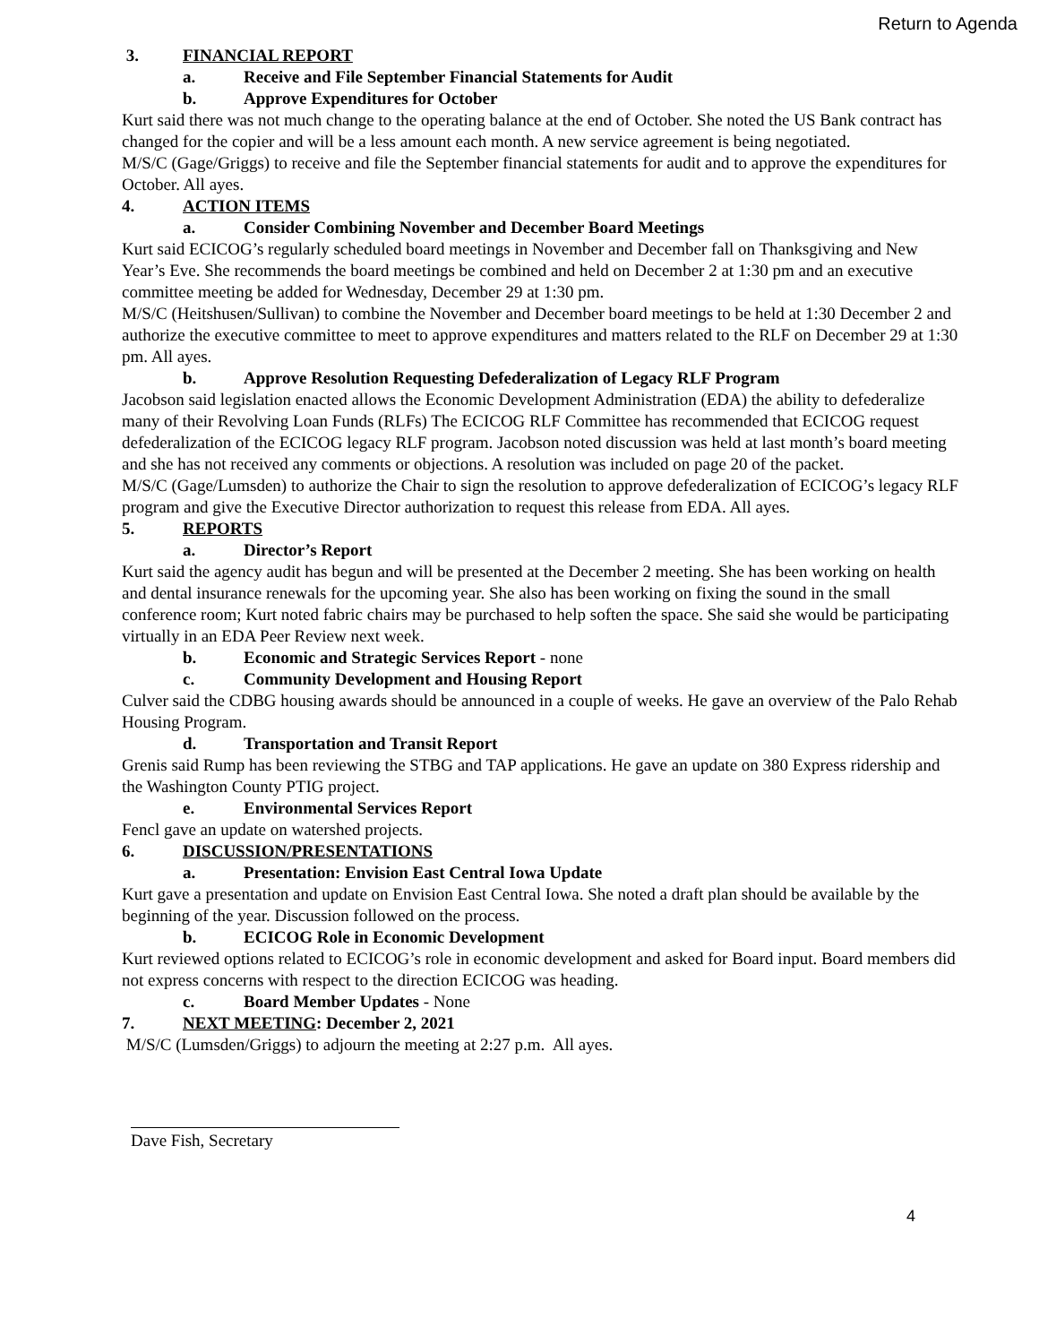Return to Agenda
3. FINANCIAL REPORT
a. Receive and File September Financial Statements for Audit
b. Approve Expenditures for October
Kurt said there was not much change to the operating balance at the end of October. She noted the US Bank contract has changed for the copier and will be a less amount each month. A new service agreement is being negotiated.
M/S/C (Gage/Griggs) to receive and file the September financial statements for audit and to approve the expenditures for October. All ayes.
4. ACTION ITEMS
a. Consider Combining November and December Board Meetings
Kurt said ECICOG’s regularly scheduled board meetings in November and December fall on Thanksgiving and New Year’s Eve. She recommends the board meetings be combined and held on December 2 at 1:30 pm and an executive committee meeting be added for Wednesday, December 29 at 1:30 pm.
M/S/C (Heitshusen/Sullivan) to combine the November and December board meetings to be held at 1:30 December 2 and authorize the executive committee to meet to approve expenditures and matters related to the RLF on December 29 at 1:30 pm. All ayes.
b. Approve Resolution Requesting Defederalization of Legacy RLF Program
Jacobson said legislation enacted allows the Economic Development Administration (EDA) the ability to defederalize many of their Revolving Loan Funds (RLFs) The ECICOG RLF Committee has recommended that ECICOG request defederalization of the ECICOG legacy RLF program. Jacobson noted discussion was held at last month’s board meeting and she has not received any comments or objections. A resolution was included on page 20 of the packet.
M/S/C (Gage/Lumsden) to authorize the Chair to sign the resolution to approve defederalization of ECICOG’s legacy RLF program and give the Executive Director authorization to request this release from EDA. All ayes.
5. REPORTS
a. Director’s Report
Kurt said the agency audit has begun and will be presented at the December 2 meeting. She has been working on health and dental insurance renewals for the upcoming year. She also has been working on fixing the sound in the small conference room; Kurt noted fabric chairs may be purchased to help soften the space. She said she would be participating virtually in an EDA Peer Review next week.
b. Economic and Strategic Services Report - none
c. Community Development and Housing Report
Culver said the CDBG housing awards should be announced in a couple of weeks. He gave an overview of the Palo Rehab Housing Program.
d. Transportation and Transit Report
Grenis said Rump has been reviewing the STBG and TAP applications. He gave an update on 380 Express ridership and the Washington County PTIG project.
e. Environmental Services Report
Fencl gave an update on watershed projects.
6. DISCUSSION/PRESENTATIONS
a. Presentation: Envision East Central Iowa Update
Kurt gave a presentation and update on Envision East Central Iowa. She noted a draft plan should be available by the beginning of the year. Discussion followed on the process.
b. ECICOG Role in Economic Development
Kurt reviewed options related to ECICOG’s role in economic development and asked for Board input. Board members did not express concerns with respect to the direction ECICOG was heading.
c. Board Member Updates - None
7. NEXT MEETING: December 2, 2021
M/S/C (Lumsden/Griggs) to adjourn the meeting at 2:27 p.m. All ayes.
Dave Fish, Secretary
4